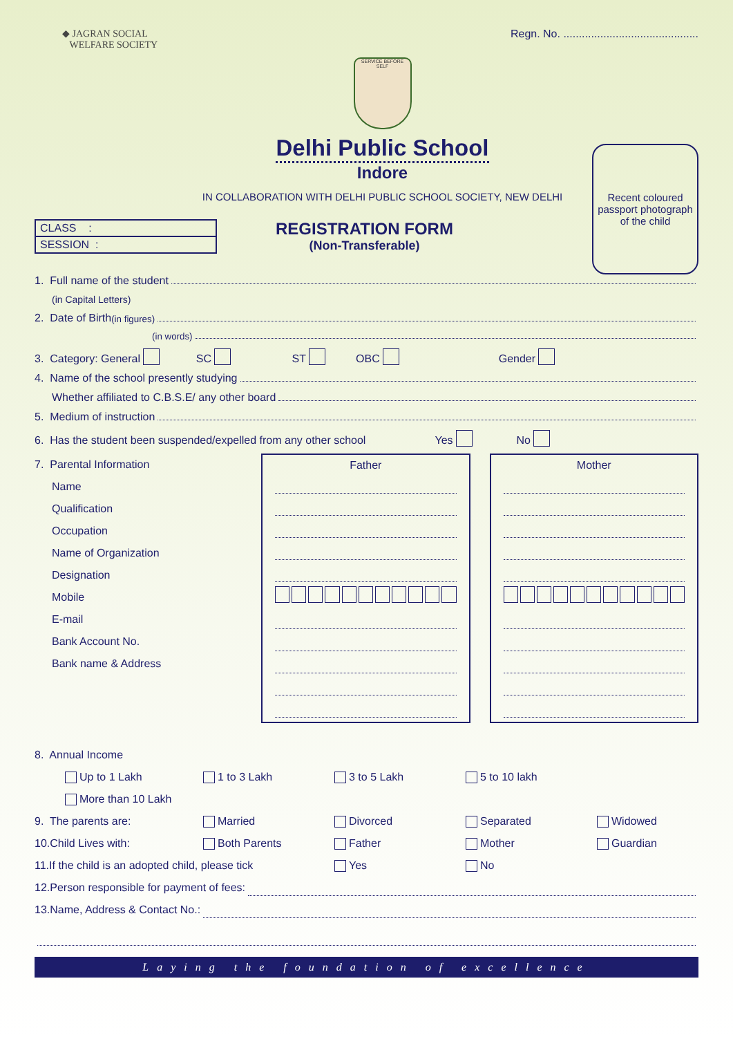◆ JAGRAN SOCIAL
WELFARE SOCIETY
Regn. No. ............................................
SERVICE BEFORE SELF
Delhi Public School
Indore
IN COLLABORATION WITH DELHI PUBLIC SCHOOL SOCIETY, NEW DELHI
Recent coloured passport photograph of the child
CLASS :
SESSION :
REGISTRATION FORM
(Non-Transferable)
1. Full name of the student
(in Capital Letters)
2. Date of Birth (in figures)
(in words)
3. Category: General SC ST OBC Gender
4. Name of the school presently studying
Whether affiliated to C.B.S.E/ any other board
5. Medium of instruction
6. Has the student been suspended/expelled from any other school Yes No
7. Parental Information
Name
Qualification
Occupation
Name of Organization
Designation
Mobile
E-mail
Bank Account No.
Bank name & Address
Father Mother
8. Annual Income
Up to 1 Lakh
1 to 3 Lakh
3 to 5 Lakh
5 to 10 lakh
More than 10 Lakh
9. The parents are:
Married
Divorced
Separated
Widowed
10.Child Lives with:
Both Parents
Father
Mother
Guardian
11.If the child is an adopted child, please tick
Yes
No
12.Person responsible for payment of fees:
13.Name, Address & Contact No.:
Laying the foundation of excellence